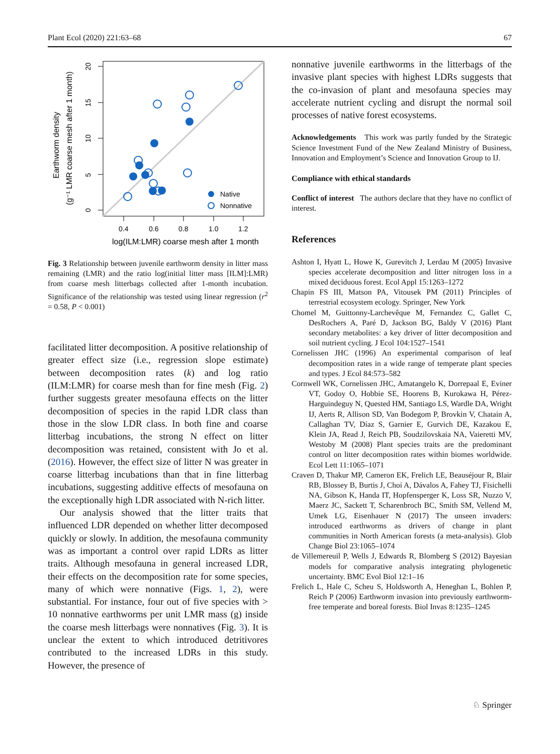Plant Ecol (2020) 221:63–68 67
0
5
10
15
20
Earthworm density
(g⁻¹ LMR coarse mesh after 1 month)
0.4
0.6
0.8
1.0
1.2
log(ILM:LMR) coarse mesh after 1 month
Native
Nonnative
Fig. 3 Relationship between juvenile earthworm density in litter mass remaining (LMR) and the ratio log(initial litter mass [ILM]:LMR) from coarse mesh litterbags collected after 1-month incubation. Significance of the relationship was tested using linear regression (r<sup>2</sup> = 0.58, P < 0.001)
facilitated litter decomposition. A positive relationship of greater effect size (i.e., regression slope estimate) between decomposition rates (k) and log ratio (ILM:LMR) for coarse mesh than for fine mesh (Fig. 2) further suggests greater mesofauna effects on the litter decomposition of species in the rapid LDR class than those in the slow LDR class. In both fine and coarse litterbag incubations, the strong N effect on litter decomposition was retained, consistent with Jo et al. (2016). However, the effect size of litter N was greater in coarse litterbag incubations than that in fine litterbag incubations, suggesting additive effects of mesofauna on the exceptionally high LDR associated with N-rich litter.
Our analysis showed that the litter traits that influenced LDR depended on whether litter decomposed quickly or slowly. In addition, the mesofauna community was as important a control over rapid LDRs as litter traits. Although mesofauna in general increased LDR, their effects on the decomposition rate for some species, many of which were nonnative (Figs. 1, 2), were substantial. For instance, four out of five species with > 10 nonnative earthworms per unit LMR mass (g) inside the coarse mesh litterbags were nonnatives (Fig. 3). It is unclear the extent to which introduced detritivores contributed to the increased LDRs in this study. However, the presence of
nonnative juvenile earthworms in the litterbags of the invasive plant species with highest LDRs suggests that the co-invasion of plant and mesofauna species may accelerate nutrient cycling and disrupt the normal soil processes of native forest ecosystems.
Acknowledgements This work was partly funded by the Strategic Science Investment Fund of the New Zealand Ministry of Business, Innovation and Employment’s Science and Innovation Group to IJ.
Compliance with ethical standards
Conflict of interest The authors declare that they have no conflict of interest.
References
Ashton I, Hyatt L, Howe K, Gurevitch J, Lerdau M (2005) Invasive species accelerate decomposition and litter nitrogen loss in a mixed deciduous forest. Ecol Appl 15:1263–1272
Chapin FS III, Matson PA, Vitousek PM (2011) Principles of terrestrial ecosystem ecology. Springer, New York
Chomel M, Guittonny-Larchevêque M, Fernandez C, Gallet C, DesRochers A, Paré D, Jackson BG, Baldy V (2016) Plant secondary metabolites: a key driver of litter decomposition and soil nutrient cycling. J Ecol 104:1527–1541
Cornelissen JHC (1996) An experimental comparison of leaf decomposition rates in a wide range of temperate plant species and types. J Ecol 84:573–582
Cornwell WK, Cornelissen JHC, Amatangelo K, Dorrepaal E, Eviner VT, Godoy O, Hobbie SE, Hoorens B, Kurokawa H, Pérez-Harguindeguy N, Quested HM, Santiago LS, Wardle DA, Wright IJ, Aerts R, Allison SD, Van Bodegom P, Brovkin V, Chatain A, Callaghan TV, Díaz S, Garnier E, Gurvich DE, Kazakou E, Klein JA, Read J, Reich PB, Soudzilovskaia NA, Vaieretti MV, Westoby M (2008) Plant species traits are the predominant control on litter decomposition rates within biomes worldwide. Ecol Lett 11:1065–1071
Craven D, Thakur MP, Cameron EK, Frelich LE, Beauséjour R, Blair RB, Blossey B, Burtis J, Choi A, Dávalos A, Fahey TJ, Fisichelli NA, Gibson K, Handa IT, Hopfensperger K, Loss SR, Nuzzo V, Maerz JC, Sackett T, Scharenbroch BC, Smith SM, Vellend M, Umek LG, Eisenhauer N (2017) The unseen invaders: introduced earthworms as drivers of change in plant communities in North American forests (a meta-analysis). Glob Change Biol 23:1065–1074
de Villemereuil P, Wells J, Edwards R, Blomberg S (2012) Bayesian models for comparative analysis integrating phylogenetic uncertainty. BMC Evol Biol 12:1–16
Frelich L, Hale C, Scheu S, Holdsworth A, Heneghan L, Bohlen P, Reich P (2006) Earthworm invasion into previously earthworm-free temperate and boreal forests. Biol Invas 8:1235–1245
♘ Springer